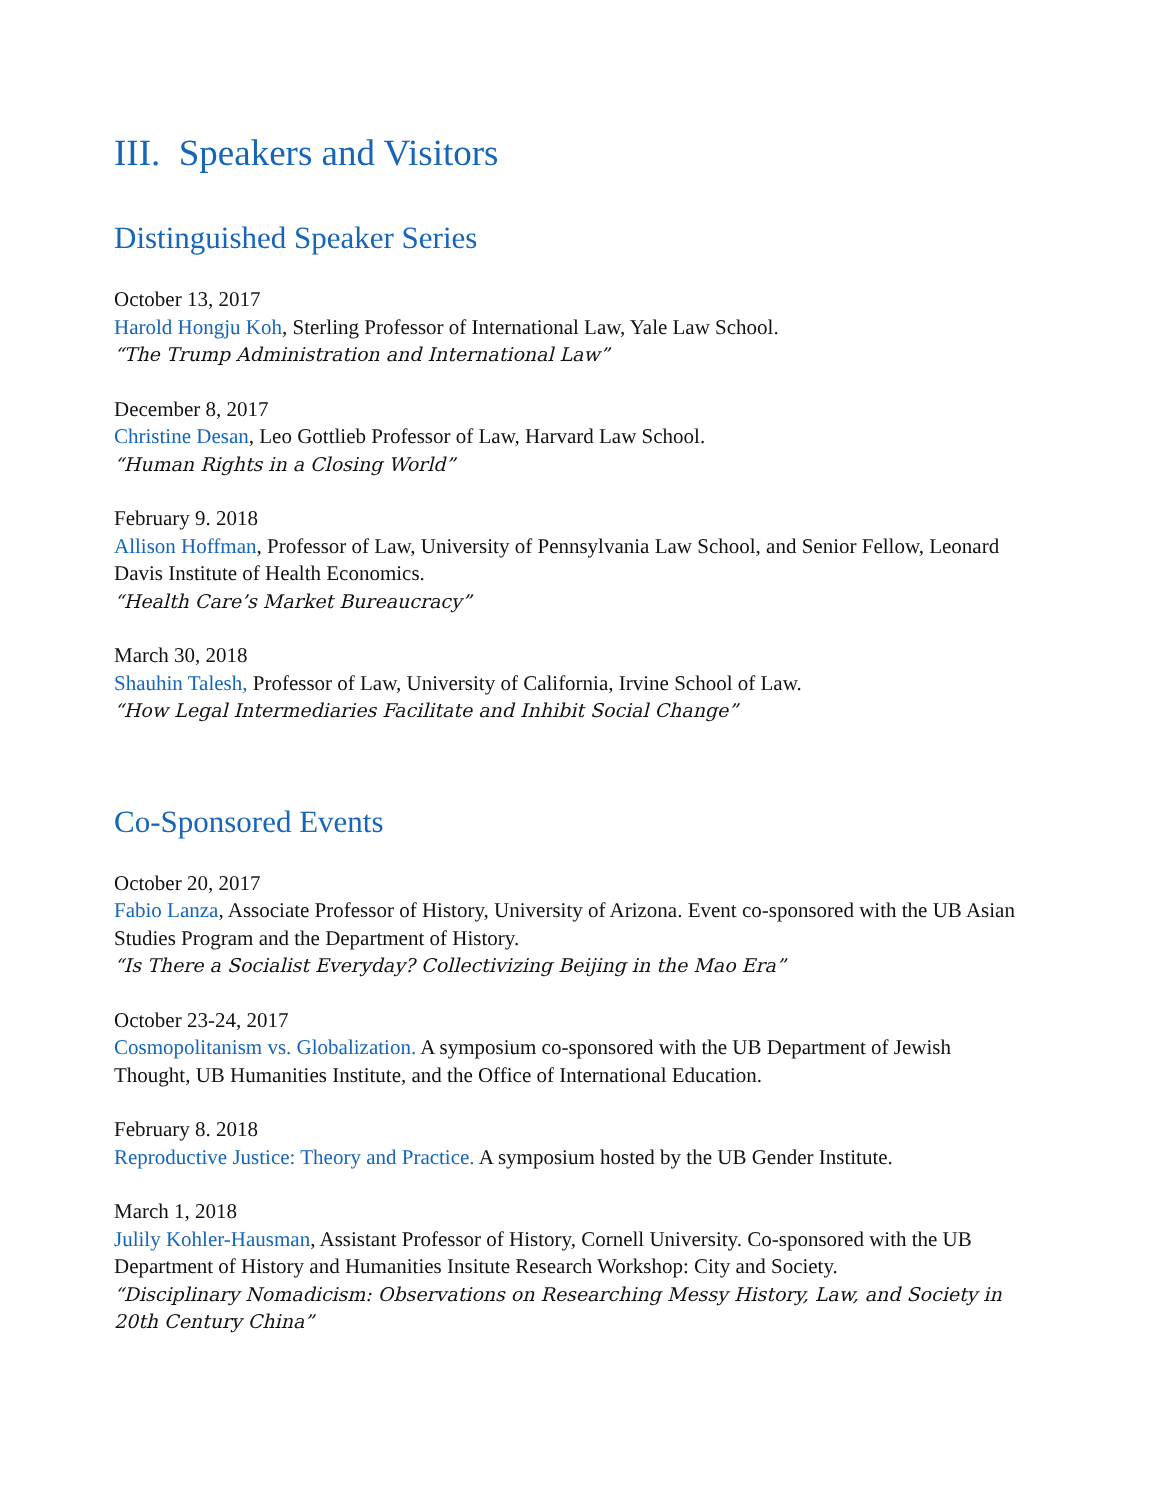III. Speakers and Visitors
Distinguished Speaker Series
October 13, 2017
Harold Hongju Koh, Sterling Professor of International Law, Yale Law School.
“The Trump Administration and International Law”
December 8, 2017
Christine Desan, Leo Gottlieb Professor of Law, Harvard Law School.
“Human Rights in a Closing World”
February 9. 2018
Allison Hoffman, Professor of Law, University of Pennsylvania Law School, and Senior Fellow, Leonard Davis Institute of Health Economics.
“Health Care’s Market Bureaucracy”
March 30, 2018
Shauhin Talesh, Professor of Law, University of California, Irvine School of Law.
“How Legal Intermediaries Facilitate and Inhibit Social Change”
Co-Sponsored Events
October 20, 2017
Fabio Lanza, Associate Professor of History, University of Arizona. Event co-sponsored with the UB Asian Studies Program and the Department of History.
“Is There a Socialist Everyday? Collectivizing Beijing in the Mao Era”
October 23-24, 2017
Cosmopolitanism vs. Globalization. A symposium co-sponsored with the UB Department of Jewish Thought, UB Humanities Institute, and the Office of International Education.
February 8. 2018
Reproductive Justice: Theory and Practice. A symposium hosted by the UB Gender Institute.
March 1, 2018
Julily Kohler-Hausman, Assistant Professor of History, Cornell University. Co-sponsored with the UB Department of History and Humanities Insitute Research Workshop: City and Society.
“Disciplinary Nomadicism: Observations on Researching Messy History, Law, and Society in 20th Century China”